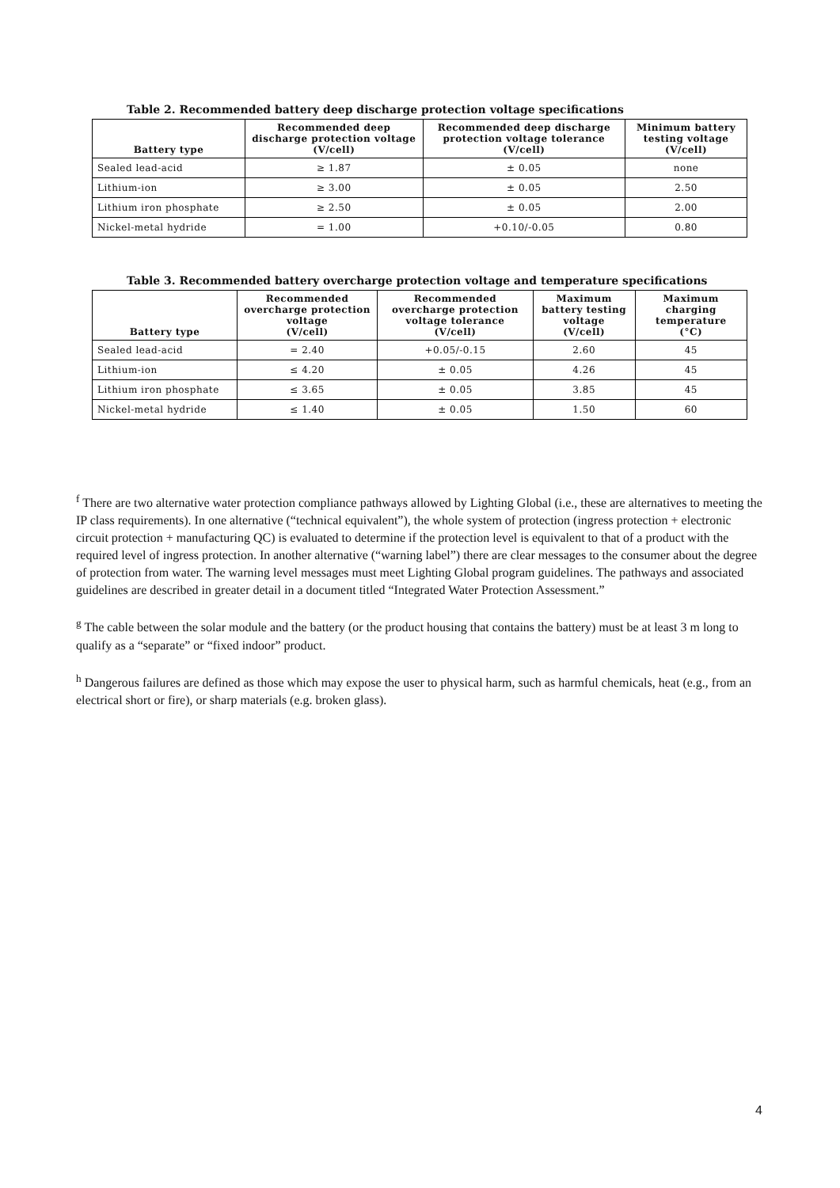Table 2. Recommended battery deep discharge protection voltage specifications
| Battery type | Recommended deep discharge protection voltage (V/cell) | Recommended deep discharge protection voltage tolerance (V/cell) | Minimum battery testing voltage (V/cell) |
| --- | --- | --- | --- |
| Sealed lead-acid | ≥ 1.87 | ± 0.05 | none |
| Lithium-ion | ≥ 3.00 | ± 0.05 | 2.50 |
| Lithium iron phosphate | ≥ 2.50 | ± 0.05 | 2.00 |
| Nickel-metal hydride | = 1.00 | +0.10/-0.05 | 0.80 |
Table 3. Recommended battery overcharge protection voltage and temperature specifications
| Battery type | Recommended overcharge protection voltage (V/cell) | Recommended overcharge protection voltage tolerance (V/cell) | Maximum battery testing voltage (V/cell) | Maximum charging temperature (°C) |
| --- | --- | --- | --- | --- |
| Sealed lead-acid | = 2.40 | +0.05/-0.15 | 2.60 | 45 |
| Lithium-ion | ≤ 4.20 | ± 0.05 | 4.26 | 45 |
| Lithium iron phosphate | ≤ 3.65 | ± 0.05 | 3.85 | 45 |
| Nickel-metal hydride | ≤ 1.40 | ± 0.05 | 1.50 | 60 |
<sup>f</sup> There are two alternative water protection compliance pathways allowed by Lighting Global (i.e., these are alternatives to meeting the IP class requirements). In one alternative (“technical equivalent”), the whole system of protection (ingress protection + electronic circuit protection + manufacturing QC) is evaluated to determine if the protection level is equivalent to that of a product with the required level of ingress protection. In another alternative (“warning label”) there are clear messages to the consumer about the degree of protection from water. The warning level messages must meet Lighting Global program guidelines. The pathways and associated guidelines are described in greater detail in a document titled “Integrated Water Protection Assessment.”
<sup>g</sup> The cable between the solar module and the battery (or the product housing that contains the battery) must be at least 3 m long to qualify as a “separate” or “fixed indoor” product.
<sup>h</sup> Dangerous failures are defined as those which may expose the user to physical harm, such as harmful chemicals, heat (e.g., from an electrical short or fire), or sharp materials (e.g. broken glass).
4